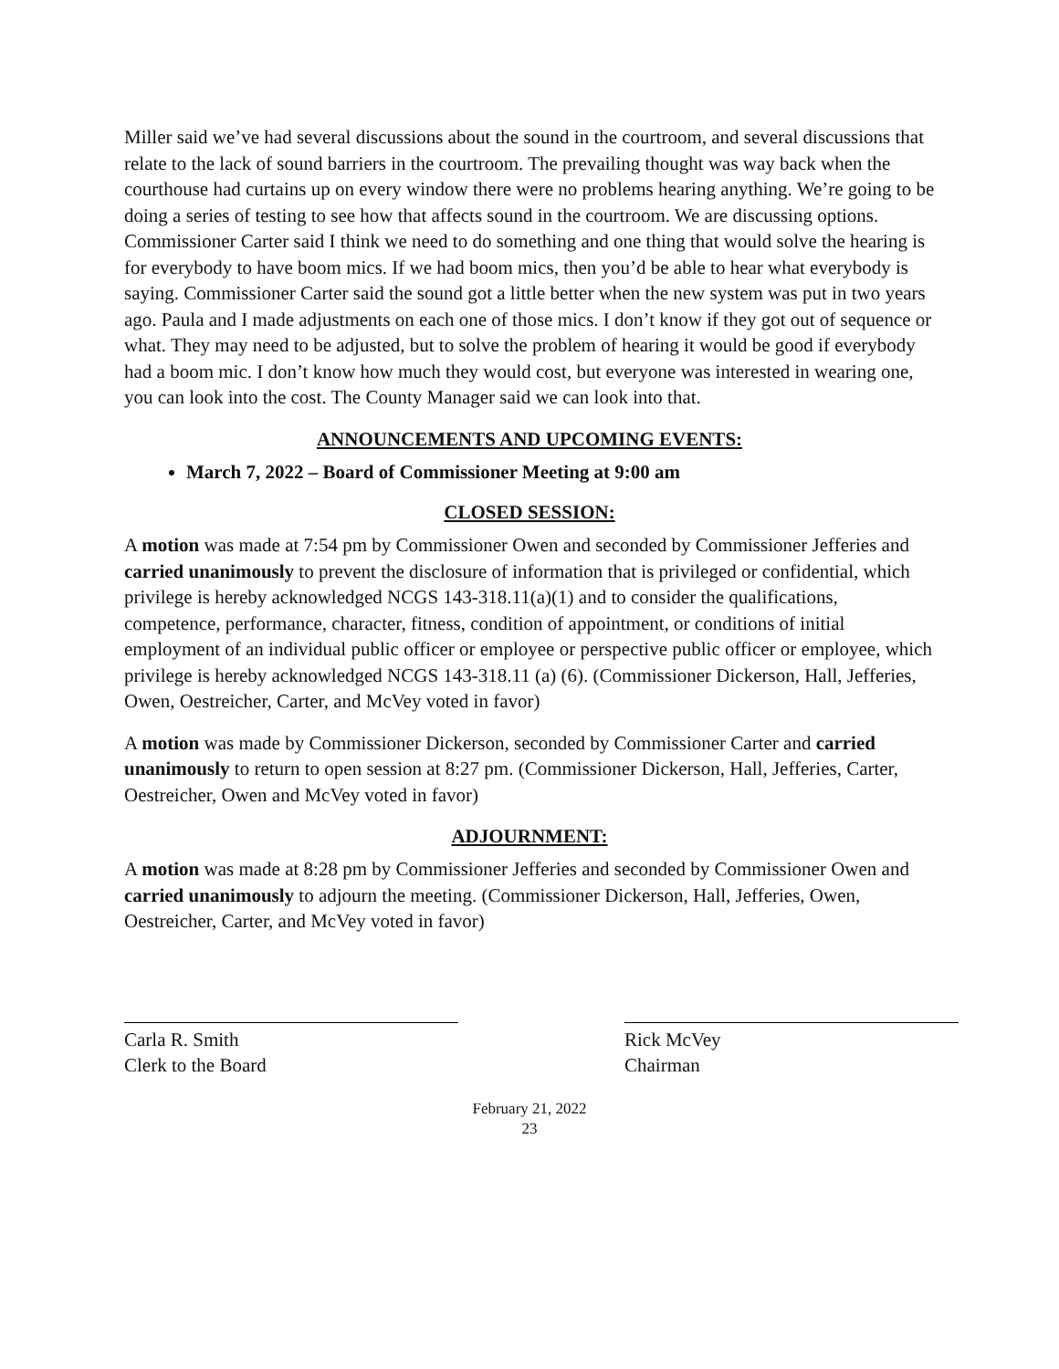Miller said we’ve had several discussions about the sound in the courtroom, and several discussions that relate to the lack of sound barriers in the courtroom. The prevailing thought was way back when the courthouse had curtains up on every window there were no problems hearing anything. We’re going to be doing a series of testing to see how that affects sound in the courtroom. We are discussing options. Commissioner Carter said I think we need to do something and one thing that would solve the hearing is for everybody to have boom mics. If we had boom mics, then you’d be able to hear what everybody is saying. Commissioner Carter said the sound got a little better when the new system was put in two years ago. Paula and I made adjustments on each one of those mics. I don’t know if they got out of sequence or what. They may need to be adjusted, but to solve the problem of hearing it would be good if everybody had a boom mic. I don’t know how much they would cost, but everyone was interested in wearing one, you can look into the cost. The County Manager said we can look into that.
ANNOUNCEMENTS AND UPCOMING EVENTS:
March 7, 2022 – Board of Commissioner Meeting at 9:00 am
CLOSED SESSION:
A motion was made at 7:54 pm by Commissioner Owen and seconded by Commissioner Jefferies and carried unanimously to prevent the disclosure of information that is privileged or confidential, which privilege is hereby acknowledged NCGS 143-318.11(a)(1) and to consider the qualifications, competence, performance, character, fitness, condition of appointment, or conditions of initial employment of an individual public officer or employee or perspective public officer or employee, which privilege is hereby acknowledged NCGS 143-318.11 (a) (6). (Commissioner Dickerson, Hall, Jefferies, Owen, Oestreicher, Carter, and McVey voted in favor)
A motion was made by Commissioner Dickerson, seconded by Commissioner Carter and carried unanimously to return to open session at 8:27 pm. (Commissioner Dickerson, Hall, Jefferies, Carter, Oestreicher, Owen and McVey voted in favor)
ADJOURNMENT:
A motion was made at 8:28 pm by Commissioner Jefferies and seconded by Commissioner Owen and carried unanimously to adjourn the meeting. (Commissioner Dickerson, Hall, Jefferies, Owen, Oestreicher, Carter, and McVey voted in favor)
Carla R. Smith
Clerk to the Board
Rick McVey
Chairman
February 21, 2022
23